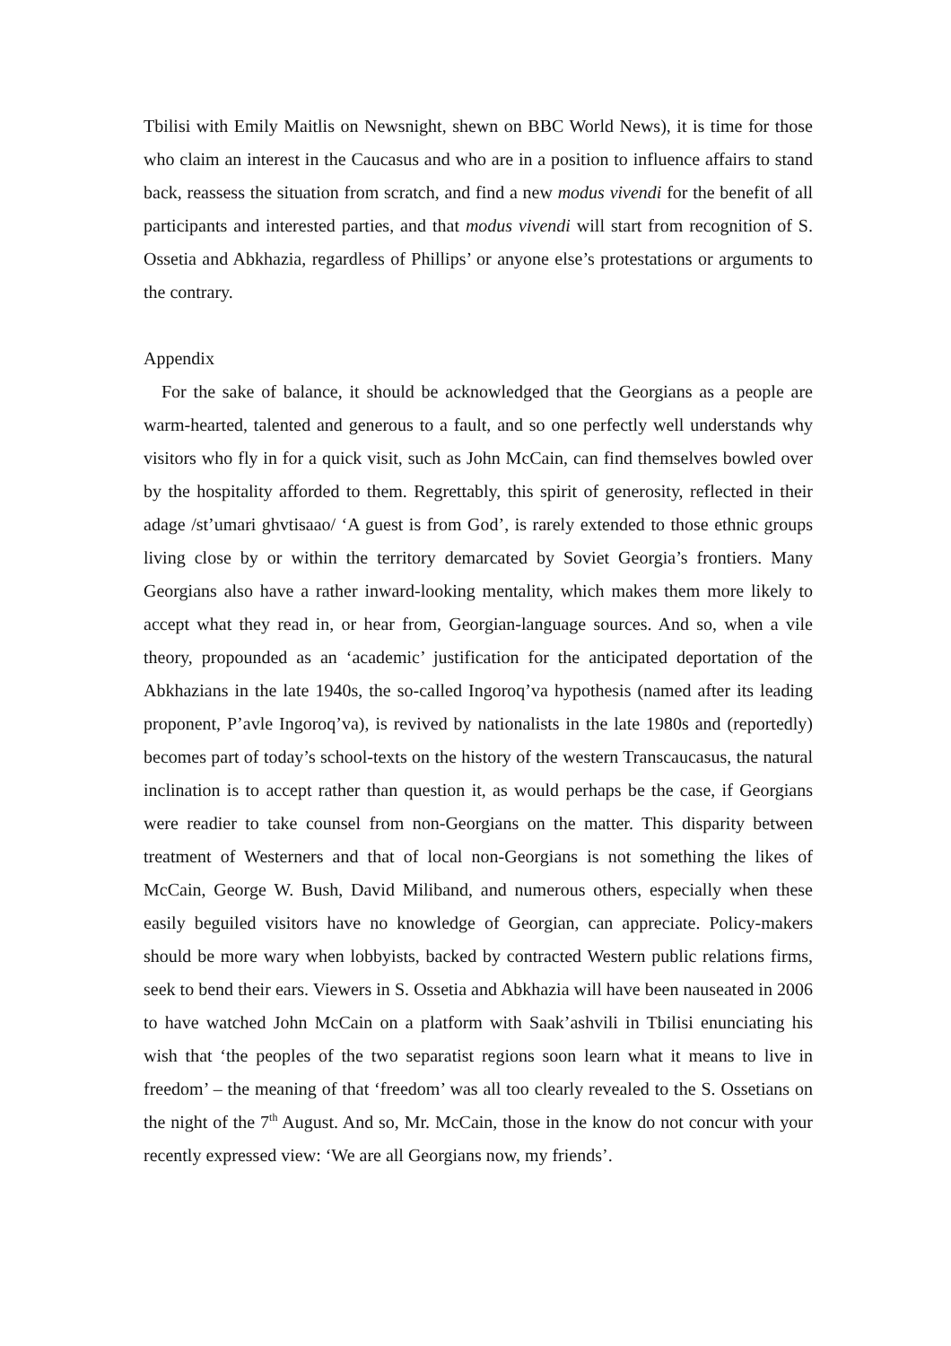Tbilisi with Emily Maitlis on Newsnight, shewn on BBC World News), it is time for those who claim an interest in the Caucasus and who are in a position to influence affairs to stand back, reassess the situation from scratch, and find a new modus vivendi for the benefit of all participants and interested parties, and that modus vivendi will start from recognition of S. Ossetia and Abkhazia, regardless of Phillips’ or anyone else’s protestations or arguments to the contrary.
Appendix
For the sake of balance, it should be acknowledged that the Georgians as a people are warm-hearted, talented and generous to a fault, and so one perfectly well understands why visitors who fly in for a quick visit, such as John McCain, can find themselves bowled over by the hospitality afforded to them. Regrettably, this spirit of generosity, reflected in their adage /st’umari ghvtisaao/ ‘A guest is from God’, is rarely extended to those ethnic groups living close by or within the territory demarcated by Soviet Georgia’s frontiers. Many Georgians also have a rather inward-looking mentality, which makes them more likely to accept what they read in, or hear from, Georgian-language sources. And so, when a vile theory, propounded as an ‘academic’ justification for the anticipated deportation of the Abkhazians in the late 1940s, the so-called Ingoroq’va hypothesis (named after its leading proponent, P’avle Ingoroq’va), is revived by nationalists in the late 1980s and (reportedly) becomes part of today’s school-texts on the history of the western Transcaucasus, the natural inclination is to accept rather than question it, as would perhaps be the case, if Georgians were readier to take counsel from non-Georgians on the matter. This disparity between treatment of Westerners and that of local non-Georgians is not something the likes of McCain, George W. Bush, David Miliband, and numerous others, especially when these easily beguiled visitors have no knowledge of Georgian, can appreciate. Policy-makers should be more wary when lobbyists, backed by contracted Western public relations firms, seek to bend their ears. Viewers in S. Ossetia and Abkhazia will have been nauseated in 2006 to have watched John McCain on a platform with Saak’ashvili in Tbilisi enunciating his wish that ‘the peoples of the two separatist regions soon learn what it means to live in freedom’ – the meaning of that ‘freedom’ was all too clearly revealed to the S. Ossetians on the night of the 7<sup>th</sup> August. And so, Mr. McCain, those in the know do not concur with your recently expressed view: ‘We are all Georgians now, my friends’.